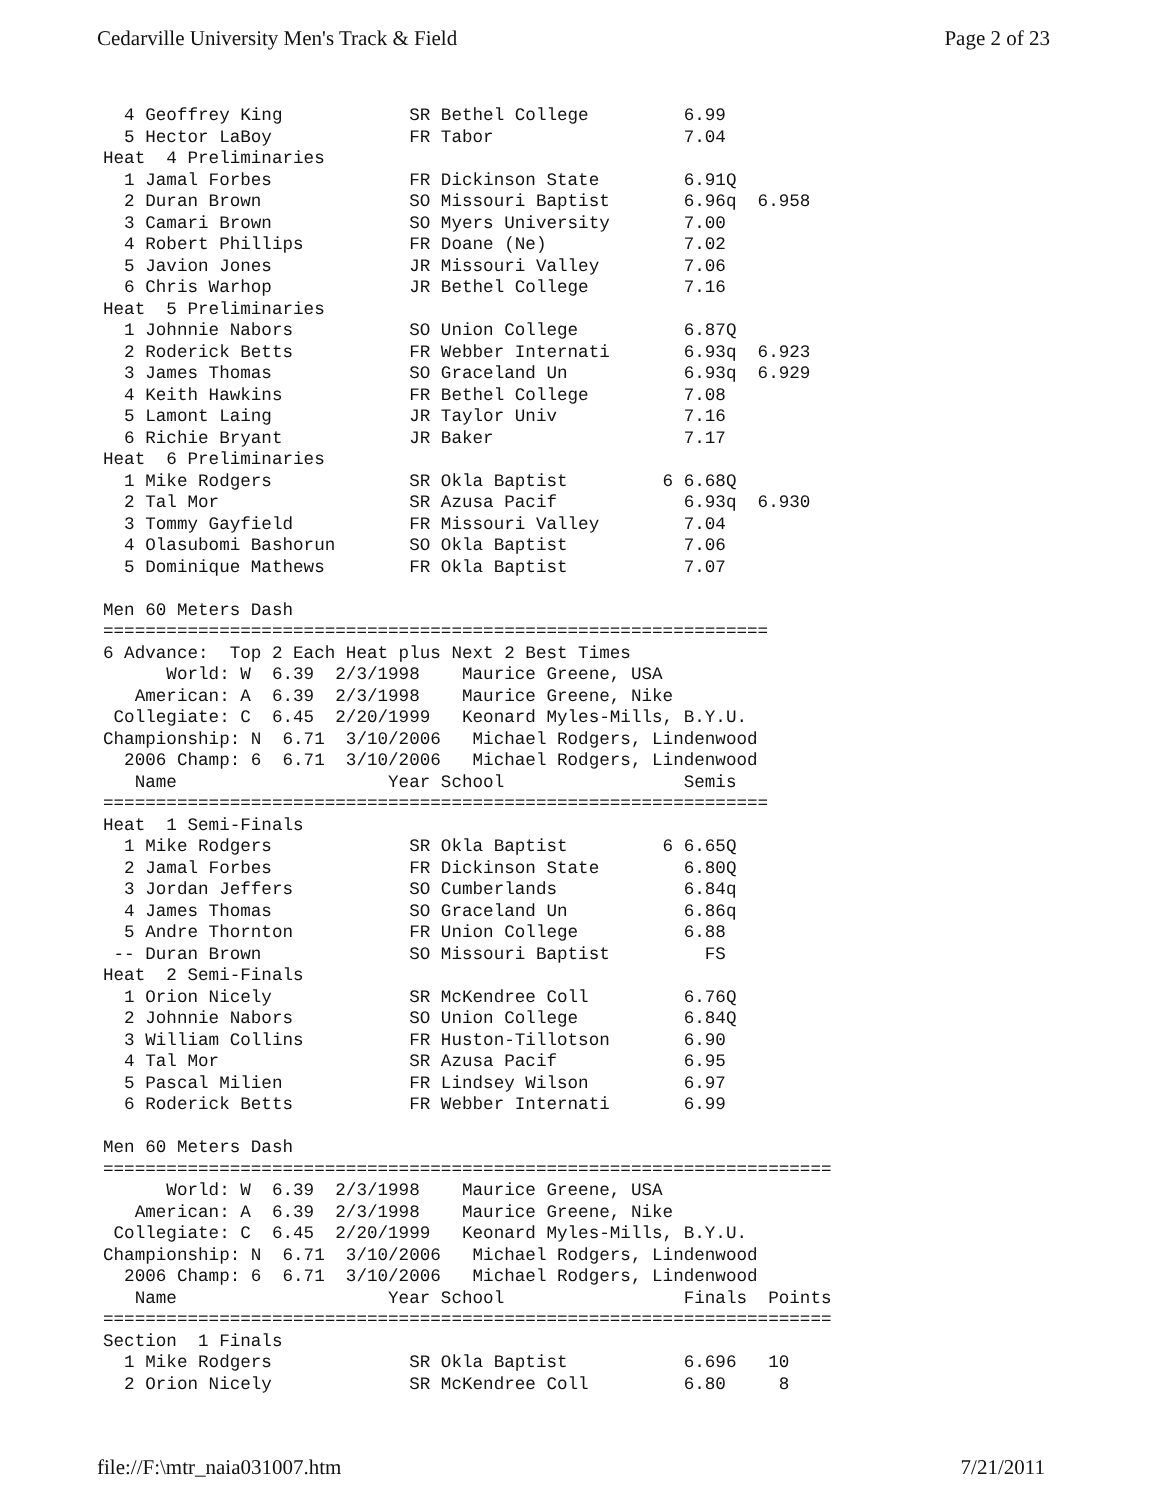Cedarville University Men's Track & Field Page 2 of 23
  4 Geoffrey King            SR Bethel College         6.99
  5 Hector LaBoy             FR Tabor                  7.04
Heat  4 Preliminaries
  1 Jamal Forbes             FR Dickinson State        6.91Q
  2 Duran Brown              SO Missouri Baptist       6.96q  6.958
  3 Camari Brown             SO Myers University       7.00
  4 Robert Phillips          FR Doane (Ne)             7.02
  5 Javion Jones             JR Missouri Valley        7.06
  6 Chris Warhop             JR Bethel College         7.16
Heat  5 Preliminaries
  1 Johnnie Nabors           SO Union College          6.87Q
  2 Roderick Betts           FR Webber Internati       6.93q  6.923
  3 James Thomas             SO Graceland Un           6.93q  6.929
  4 Keith Hawkins            FR Bethel College         7.08
  5 Lamont Laing             JR Taylor Univ            7.16
  6 Richie Bryant            JR Baker                  7.17
Heat  6 Preliminaries
  1 Mike Rodgers             SR Okla Baptist         6 6.68Q
  2 Tal Mor                  SR Azusa Pacif            6.93q  6.930
  3 Tommy Gayfield           FR Missouri Valley        7.04
  4 Olasubomi Bashorun       SO Okla Baptist           7.06
  5 Dominique Mathews        FR Okla Baptist           7.07

Men 60 Meters Dash
===============================================================
6 Advance:  Top 2 Each Heat plus Next 2 Best Times
      World: W  6.39  2/3/1998    Maurice Greene, USA
   American: A  6.39  2/3/1998    Maurice Greene, Nike
 Collegiate: C  6.45  2/20/1999   Keonard Myles-Mills, B.Y.U.
Championship: N  6.71  3/10/2006   Michael Rodgers, Lindenwood
  2006 Champ: 6  6.71  3/10/2006   Michael Rodgers, Lindenwood
   Name                    Year School                 Semis
===============================================================
Heat  1 Semi-Finals
  1 Mike Rodgers             SR Okla Baptist         6 6.65Q
  2 Jamal Forbes             FR Dickinson State        6.80Q
  3 Jordan Jeffers           SO Cumberlands            6.84q
  4 James Thomas             SO Graceland Un           6.86q
  5 Andre Thornton           FR Union College          6.88
 -- Duran Brown              SO Missouri Baptist         FS
Heat  2 Semi-Finals
  1 Orion Nicely             SR McKendree Coll         6.76Q
  2 Johnnie Nabors           SO Union College          6.84Q
  3 William Collins          FR Huston-Tillotson       6.90
  4 Tal Mor                  SR Azusa Pacif            6.95
  5 Pascal Milien            FR Lindsey Wilson         6.97
  6 Roderick Betts           FR Webber Internati       6.99

Men 60 Meters Dash
=====================================================================
      World: W  6.39  2/3/1998    Maurice Greene, USA
   American: A  6.39  2/3/1998    Maurice Greene, Nike
 Collegiate: C  6.45  2/20/1999   Keonard Myles-Mills, B.Y.U.
Championship: N  6.71  3/10/2006   Michael Rodgers, Lindenwood
  2006 Champ: 6  6.71  3/10/2006   Michael Rodgers, Lindenwood
   Name                    Year School                 Finals  Points
=====================================================================
Section  1 Finals
  1 Mike Rodgers             SR Okla Baptist           6.696   10
  2 Orion Nicely             SR McKendree Coll         6.80     8
file://F:\mtr_naia031007.htm 7/21/2011